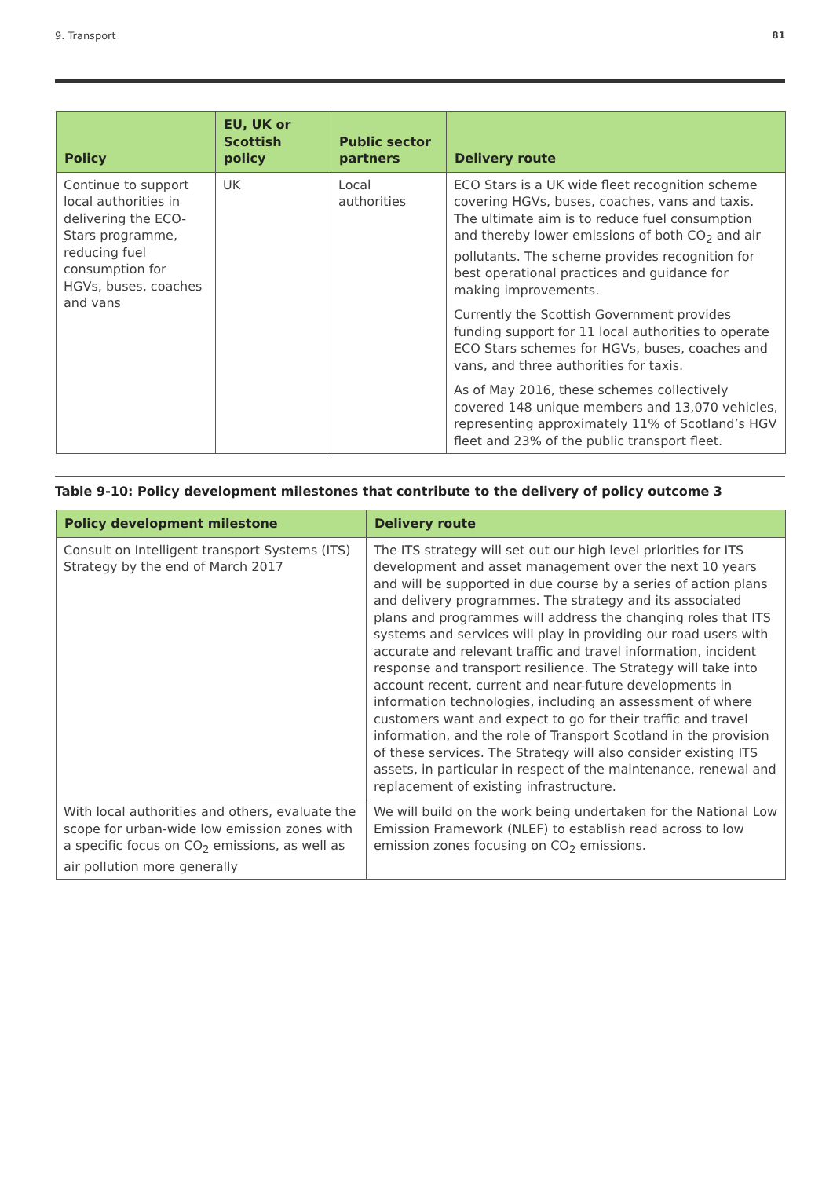9. Transport 81
| Policy | EU, UK or Scottish policy | Public sector partners | Delivery route |
| --- | --- | --- | --- |
| Continue to support local authorities in delivering the ECO-Stars programme, reducing fuel consumption for HGVs, buses, coaches and vans | UK | Local authorities | ECO Stars is a UK wide fleet recognition scheme covering HGVs, buses, coaches, vans and taxis. The ultimate aim is to reduce fuel consumption and thereby lower emissions of both CO<sub>2</sub> and air pollutants. The scheme provides recognition for best operational practices and guidance for making improvements. Currently the Scottish Government provides funding support for 11 local authorities to operate ECO Stars schemes for HGVs, buses, coaches and vans, and three authorities for taxis. As of May 2016, these schemes collectively covered 148 unique members and 13,070 vehicles, representing approximately 11% of Scotland’s HGV fleet and 23% of the public transport fleet. |
Table 9-10: Policy development milestones that contribute to the delivery of policy outcome 3
| Policy development milestone | Delivery route |
| --- | --- |
| Consult on Intelligent transport Systems (ITS) Strategy by the end of March 2017 | The ITS strategy will set out our high level priorities for ITS development and asset management over the next 10 years and will be supported in due course by a series of action plans and delivery programmes. The strategy and its associated plans and programmes will address the changing roles that ITS systems and services will play in providing our road users with accurate and relevant traffic and travel information, incident response and transport resilience. The Strategy will take into account recent, current and near-future developments in information technologies, including an assessment of where customers want and expect to go for their traffic and travel information, and the role of Transport Scotland in the provision of these services. The Strategy will also consider existing ITS assets, in particular in respect of the maintenance, renewal and replacement of existing infrastructure. |
| With local authorities and others, evaluate the scope for urban-wide low emission zones with a specific focus on CO<sub>2</sub> emissions, as well as air pollution more generally | We will build on the work being undertaken for the National Low Emission Framework (NLEF) to establish read across to low emission zones focusing on CO<sub>2</sub> emissions. |